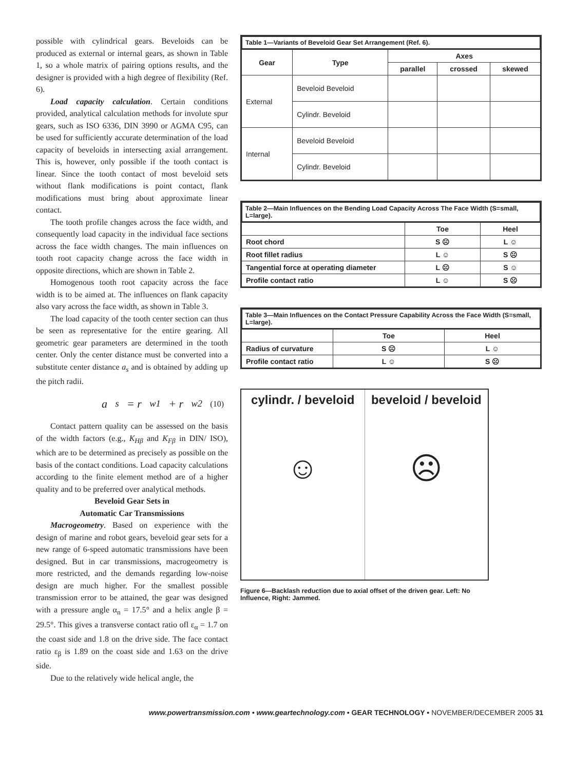possible with cylindrical gears. Beveloids can be produced as external or internal gears, as shown in Table 1, so a whole matrix of pairing options results, and the designer is provided with a high degree of flexibility (Ref. 6).
Load capacity calculation. Certain conditions provided, analytical calculation methods for involute spur gears, such as ISO 6336, DIN 3990 or AGMA C95, can be used for sufficiently accurate determination of the load capacity of beveloids in intersecting axial arrangement. This is, however, only possible if the tooth contact is linear. Since the tooth contact of most beveloid sets without flank modifications is point contact, flank modifications must bring about approximate linear contact.
The tooth profile changes across the face width, and consequently load capacity in the individual face sections across the face width changes. The main influences on tooth root capacity change across the face width in opposite directions, which are shown in Table 2.
Homogenous tooth root capacity across the face width is to be aimed at. The influences on flank capacity also vary across the face width, as shown in Table 3.
The load capacity of the tooth center section can thus be seen as representative for the entire gearing. All geometric gear parameters are determined in the tooth center. Only the center distance must be converted into a substitute center distance a<sub>s</sub> and is obtained by adding up the pitch radii.
a<sub>s</sub> = r<sub>w1</sub> + r<sub>w2</sub> (10)
Contact pattern quality can be assessed on the basis of the width factors (e.g., K<sub>Hβ</sub> and K<sub>Fβ</sub> in DIN/ ISO), which are to be determined as precisely as possible on the basis of the contact conditions. Load capacity calculations according to the finite element method are of a higher quality and to be preferred over analytical methods.
Beveloid Gear Sets in
Automatic Car Transmissions
Macrogeometry. Based on experience with the design of marine and robot gears, beveloid gear sets for a new range of 6-speed automatic transmissions have been designed. But in car transmissions, macrogeometry is more restricted, and the demands regarding low-noise design are much higher. For the smallest possible transmission error to be attained, the gear was designed with a pressure angle α<sub>n</sub> = 17.5° and a helix angle β = 29.5°. This gives a transverse contact ratio ofl ε<sub>α</sub> = 1.7 on the coast side and 1.8 on the drive side. The face contact ratio ε<sub>β</sub> is 1.89 on the coast side and 1.63 on the drive side.
Due to the relatively wide helical angle, the
Table 1—Variants of Beveloid Gear Set Arrangement (Ref. 6).
| Gear | Type | Axes | | |
| --- | --- | --- | --- | --- |
| | | parallel | crossed | skewed |
| External | Beveloid Beveloid | | | |
| | Cylindr. Beveloid | | | |
| Internal | Beveloid Beveloid | | | |
| | Cylindr. Beveloid | | | |
Table 2—Main Influences on the Bending Load Capacity Across The Face Width (S=small, L=large).
| | Toe | Heel |
| --- | --- | --- |
| Root chord | S ☹ | L ☺ |
| Root fillet radius | L ☺ | S ☹ |
| Tangential force at operating diameter | L ☹ | S ☺ |
| Profile contact ratio | L ☺ | S ☹ |
Table 3—Main Influences on the Contact Pressure Capability Across the Face Width (S=small, L=large).
| | Toe | Heel |
| --- | --- | --- |
| Radius of curvature | S ☹ | L ☺ |
| Profile contact ratio | L ☺ | S ☹ |
cylindr. / beveloid
☺
beveloid / beveloid
☹
Figure 6—Backlash reduction due to axial offset of the driven gear. Left: No Influence, Right: Jammed.
www.powertransmission.com • www.geartechnology.com • GEAR TECHNOLOGY • NOVEMBER/DECEMBER 2005 31